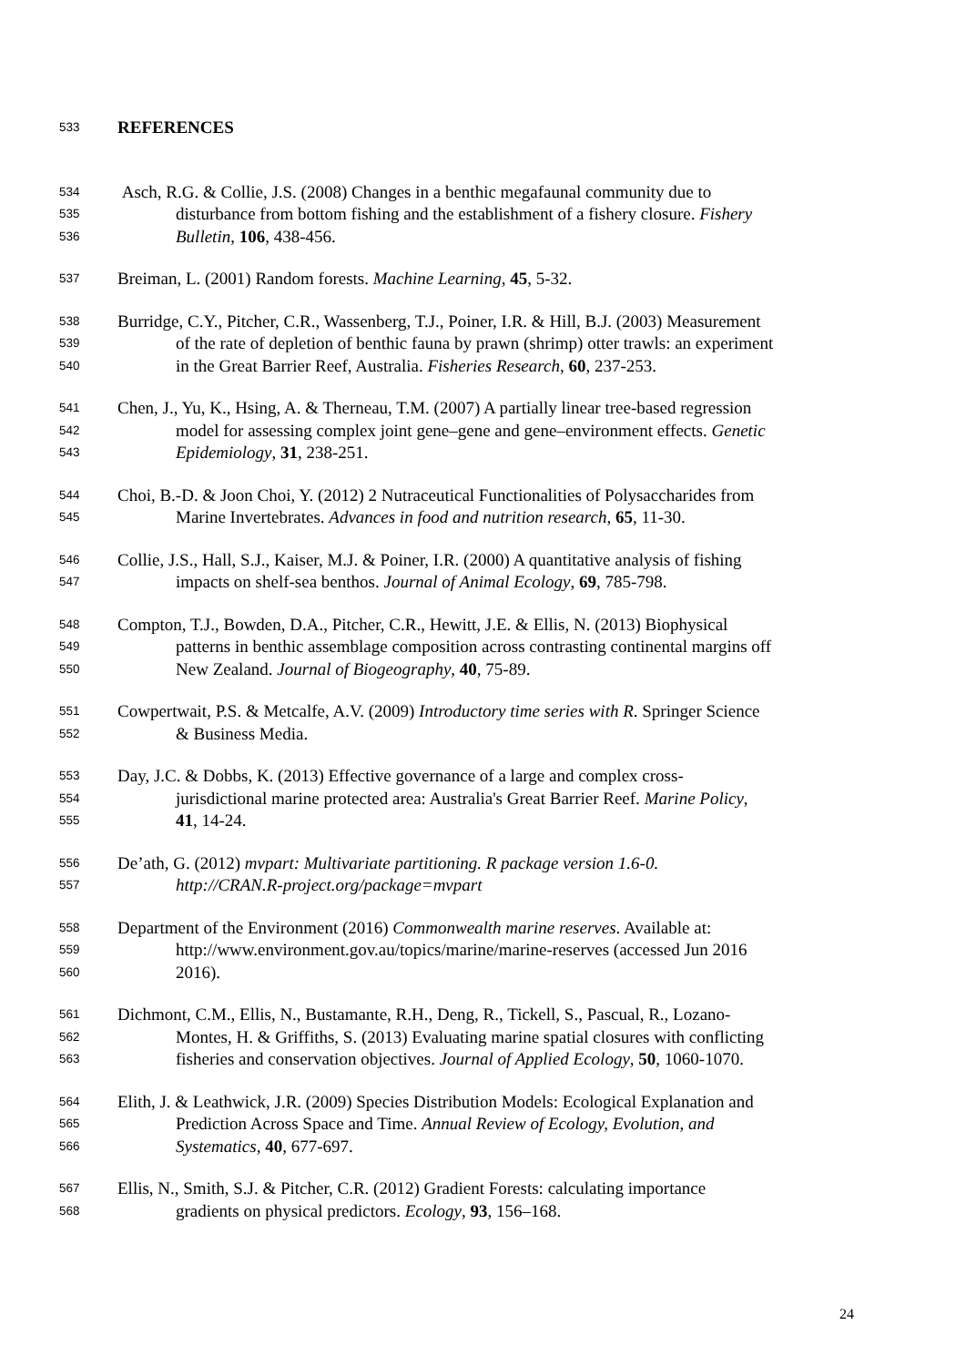533 REFERENCES
534 Asch, R.G. & Collie, J.S. (2008) Changes in a benthic megafaunal community due to
535 disturbance from bottom fishing and the establishment of a fishery closure. Fishery
536 Bulletin, 106, 438-456.
537 Breiman, L. (2001) Random forests. Machine Learning, 45, 5-32.
538 Burridge, C.Y., Pitcher, C.R., Wassenberg, T.J., Poiner, I.R. & Hill, B.J. (2003) Measurement
539 of the rate of depletion of benthic fauna by prawn (shrimp) otter trawls: an experiment
540 in the Great Barrier Reef, Australia. Fisheries Research, 60, 237-253.
541 Chen, J., Yu, K., Hsing, A. & Therneau, T.M. (2007) A partially linear tree-based regression
542 model for assessing complex joint gene–gene and gene–environment effects. Genetic
543 Epidemiology, 31, 238-251.
544 Choi, B.-D. & Joon Choi, Y. (2012) 2 Nutraceutical Functionalities of Polysaccharides from
545 Marine Invertebrates. Advances in food and nutrition research, 65, 11-30.
546 Collie, J.S., Hall, S.J., Kaiser, M.J. & Poiner, I.R. (2000) A quantitative analysis of fishing
547 impacts on shelf-sea benthos. Journal of Animal Ecology, 69, 785-798.
548 Compton, T.J., Bowden, D.A., Pitcher, C.R., Hewitt, J.E. & Ellis, N. (2013) Biophysical
549 patterns in benthic assemblage composition across contrasting continental margins off
550 New Zealand. Journal of Biogeography, 40, 75-89.
551 Cowpertwait, P.S. & Metcalfe, A.V. (2009) Introductory time series with R. Springer Science
552 & Business Media.
553 Day, J.C. & Dobbs, K. (2013) Effective governance of a large and complex cross-
554 jurisdictional marine protected area: Australia's Great Barrier Reef. Marine Policy,
555 41, 14-24.
556 De’ath, G. (2012) mvpart: Multivariate partitioning. R package version 1.6-0.
557 http://CRAN.R-project.org/package=mvpart
558 Department of the Environment (2016) Commonwealth marine reserves. Available at:
559 http://www.environment.gov.au/topics/marine/marine-reserves (accessed Jun 2016
560 2016).
561 Dichmont, C.M., Ellis, N., Bustamante, R.H., Deng, R., Tickell, S., Pascual, R., Lozano-
562 Montes, H. & Griffiths, S. (2013) Evaluating marine spatial closures with conflicting
563 fisheries and conservation objectives. Journal of Applied Ecology, 50, 1060-1070.
564 Elith, J. & Leathwick, J.R. (2009) Species Distribution Models: Ecological Explanation and
565 Prediction Across Space and Time. Annual Review of Ecology, Evolution, and
566 Systematics, 40, 677-697.
567 Ellis, N., Smith, S.J. & Pitcher, C.R. (2012) Gradient Forests: calculating importance
568 gradients on physical predictors. Ecology, 93, 156–168.
24